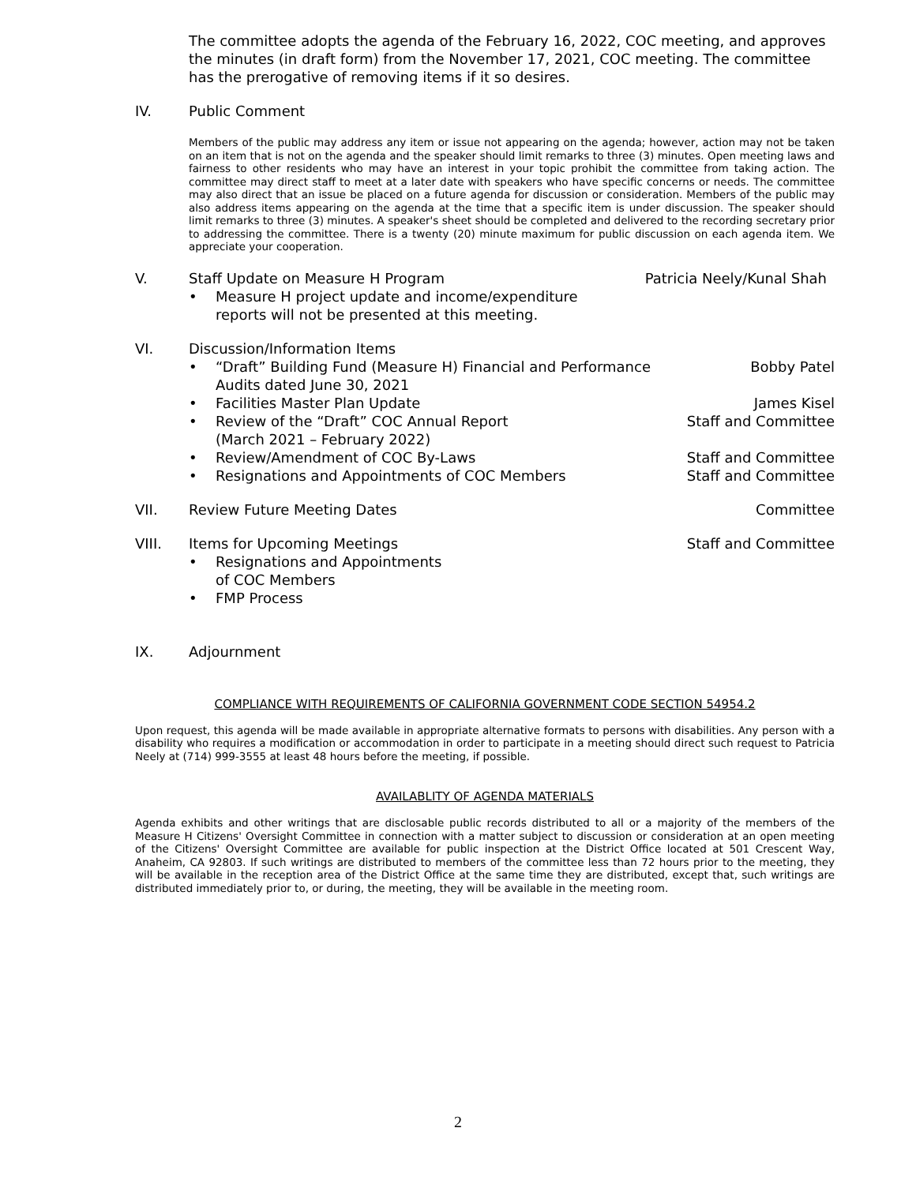The committee adopts the agenda of the February 16, 2022, COC meeting, and approves the minutes (in draft form) from the November 17, 2021, COC meeting. The committee has the prerogative of removing items if it so desires.
IV. Public Comment
Members of the public may address any item or issue not appearing on the agenda; however, action may not be taken on an item that is not on the agenda and the speaker should limit remarks to three (3) minutes. Open meeting laws and fairness to other residents who may have an interest in your topic prohibit the committee from taking action. The committee may direct staff to meet at a later date with speakers who have specific concerns or needs. The committee may also direct that an issue be placed on a future agenda for discussion or consideration. Members of the public may also address items appearing on the agenda at the time that a specific item is under discussion. The speaker should limit remarks to three (3) minutes. A speaker's sheet should be completed and delivered to the recording secretary prior to addressing the committee. There is a twenty (20) minute maximum for public discussion on each agenda item. We appreciate your cooperation.
V. Staff Update on Measure H Program
Patricia Neely/Kunal Shah
• Measure H project update and income/expenditure reports will not be presented at this meeting.
VI. Discussion/Information Items
• “Draft” Building Fund (Measure H) Financial and Performance Audits dated June 30, 2021
Bobby Patel
• Facilities Master Plan Update
James Kisel
• Review of the “Draft” COC Annual Report
(March 2021 – February 2022)
Staff and Committee
• Review/Amendment of COC By-Laws
Staff and Committee
• Resignations and Appointments of COC Members
Staff and Committee
VII. Review Future Meeting Dates Committee
VIII. Items for Upcoming Meetings Staff and Committee
• Resignations and Appointments
of COC Members
• FMP Process
IX. Adjournment
COMPLIANCE WITH REQUIREMENTS OF CALIFORNIA GOVERNMENT CODE SECTION 54954.2
Upon request, this agenda will be made available in appropriate alternative formats to persons with disabilities. Any person with a disability who requires a modification or accommodation in order to participate in a meeting should direct such request to Patricia Neely at (714) 999-3555 at least 48 hours before the meeting, if possible.
AVAILABLITY OF AGENDA MATERIALS
Agenda exhibits and other writings that are disclosable public records distributed to all or a majority of the members of the Measure H Citizens' Oversight Committee in connection with a matter subject to discussion or consideration at an open meeting of the Citizens' Oversight Committee are available for public inspection at the District Office located at 501 Crescent Way, Anaheim, CA 92803. If such writings are distributed to members of the committee less than 72 hours prior to the meeting, they will be available in the reception area of the District Office at the same time they are distributed, except that, such writings are distributed immediately prior to, or during, the meeting, they will be available in the meeting room.
2